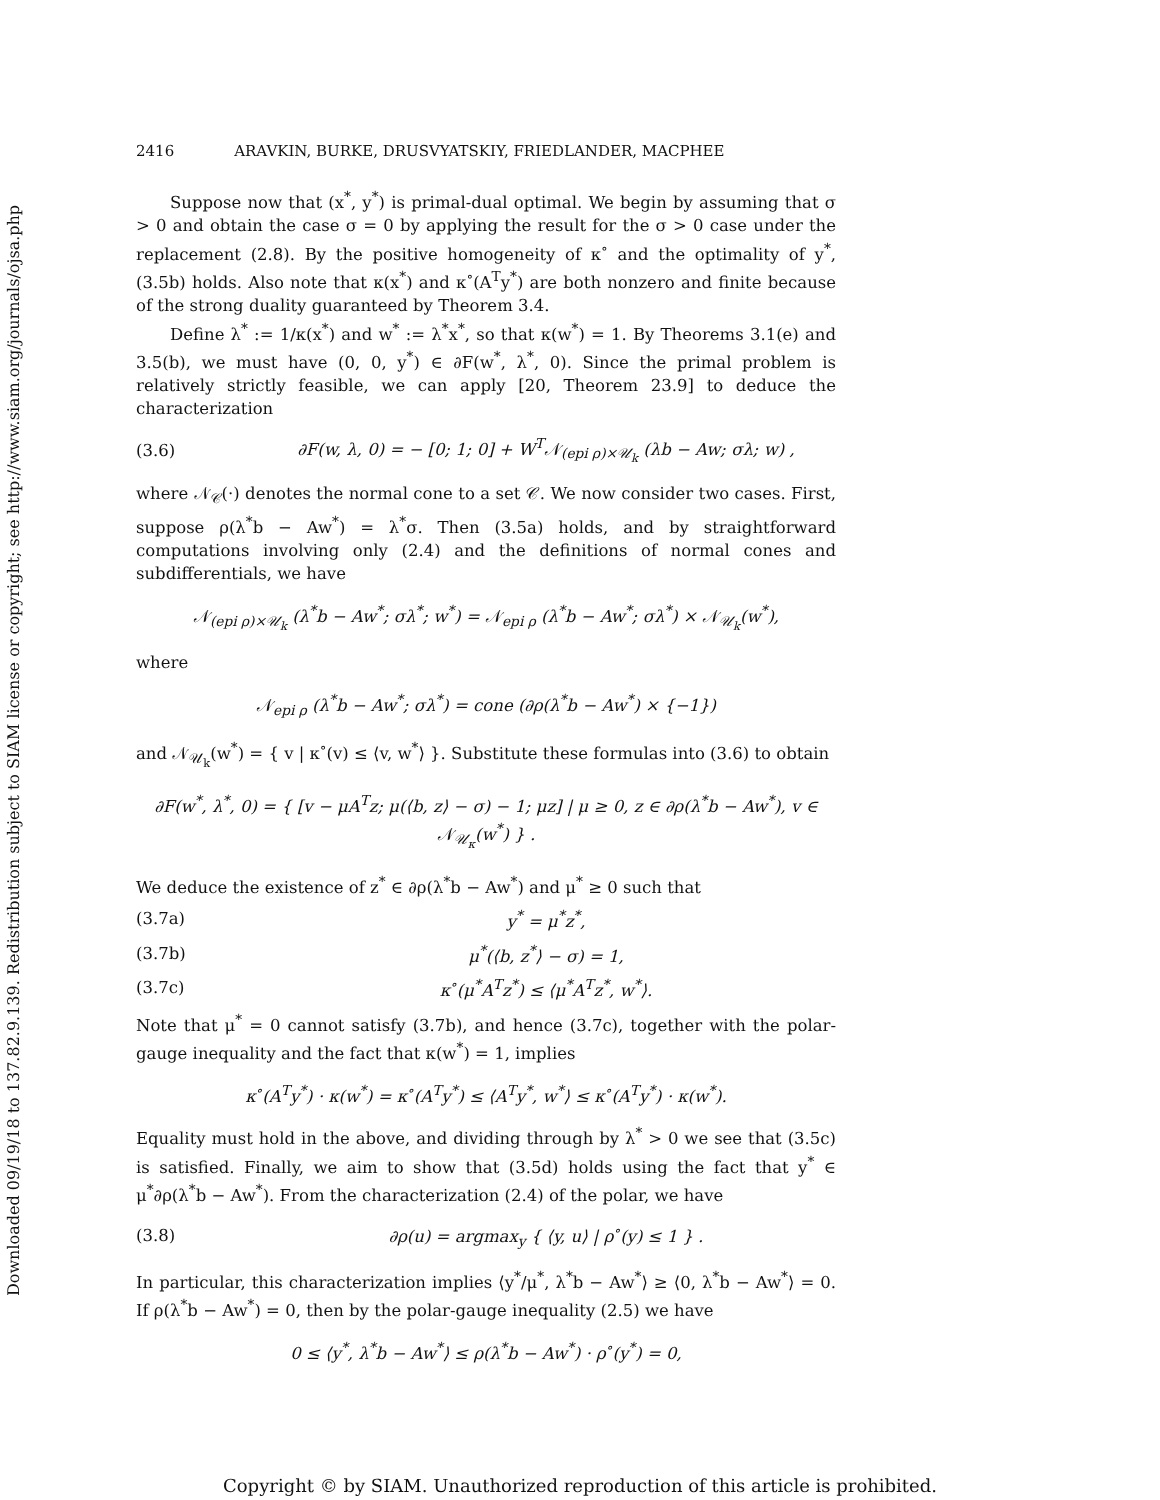Downloaded 09/19/18 to 137.82.9.139. Redistribution subject to SIAM license or copyright; see http://www.siam.org/journals/ojsa.php
2416 ARAVKIN, BURKE, DRUSVYATSKIY, FRIEDLANDER, MACPHEE
Suppose now that (x<sup>*</sup>, y<sup>*</sup>) is primal-dual optimal. We begin by assuming that σ > 0 and obtain the case σ = 0 by applying the result for the σ > 0 case under the replacement (2.8). By the positive homogeneity of κ<sup>∘</sup> and the optimality of y<sup>*</sup>, (3.5b) holds. Also note that κ(x<sup>*</sup>) and κ<sup>∘</sup>(A<sup>T</sup>y<sup>*</sup>) are both nonzero and finite because of the strong duality guaranteed by Theorem 3.4.
Define λ<sup>*</sup> := 1/κ(x<sup>*</sup>) and w<sup>*</sup> := λ<sup>*</sup>x<sup>*</sup>, so that κ(w<sup>*</sup>) = 1. By Theorems 3.1(e) and 3.5(b), we must have (0, 0, y<sup>*</sup>) ∈ ∂F(w<sup>*</sup>, λ<sup>*</sup>, 0). Since the primal problem is relatively strictly feasible, we can apply [20, Theorem 23.9] to deduce the characterization
(3.6) ∂F(w, λ, 0) = − [0; 1; 0] + W<sup>T</sup>𝒩<sub>(epi ρ)×𝒰<sub>k</sub></sub> (λb − Aw; σλ; w) ,
where 𝒩<sub>𝒞</sub>(·) denotes the normal cone to a set 𝒞. We now consider two cases. First, suppose ρ(λ<sup>*</sup>b − Aw<sup>*</sup>) = λ<sup>*</sup>σ. Then (3.5a) holds, and by straightforward computations involving only (2.4) and the definitions of normal cones and subdifferentials, we have
𝒩<sub>(epi ρ)×𝒰<sub>k</sub></sub> (λ<sup>*</sup>b − Aw<sup>*</sup>; σλ<sup>*</sup>; w<sup>*</sup>) = 𝒩<sub>epi ρ</sub> (λ<sup>*</sup>b − Aw<sup>*</sup>; σλ<sup>*</sup>) × 𝒩<sub>𝒰<sub>k</sub></sub>(w<sup>*</sup>),
where
𝒩<sub>epi ρ</sub> (λ<sup>*</sup>b − Aw<sup>*</sup>; σλ<sup>*</sup>) = cone (∂ρ(λ<sup>*</sup>b − Aw<sup>*</sup>) × {−1})
and 𝒩<sub>𝒰<sub>k</sub></sub>(w<sup>*</sup>) = { v | κ<sup>∘</sup>(v) ≤ ⟨v, w<sup>*</sup>⟩ }. Substitute these formulas into (3.6) to obtain
∂F(w<sup>*</sup>, λ<sup>*</sup>, 0) = { [v − μA<sup>T</sup>z; μ(⟨b, z⟩ − σ) − 1; μz] | μ ≥ 0, z ∈ ∂ρ(λ<sup>*</sup>b − Aw<sup>*</sup>), v ∈ 𝒩<sub>𝒰<sub>κ</sub></sub>(w<sup>*</sup>) } .
We deduce the existence of z<sup>*</sup> ∈ ∂ρ(λ<sup>*</sup>b − Aw<sup>*</sup>) and μ<sup>*</sup> ≥ 0 such that
(3.7a) y<sup>*</sup> = μ<sup>*</sup>z<sup>*</sup>,
(3.7b) μ<sup>*</sup>(⟨b, z<sup>*</sup>⟩ − σ) = 1,
(3.7c) κ<sup>∘</sup>(μ<sup>*</sup>A<sup>T</sup>z<sup>*</sup>) ≤ ⟨μ<sup>*</sup>A<sup>T</sup>z<sup>*</sup>, w<sup>*</sup>⟩.
Note that μ<sup>*</sup> = 0 cannot satisfy (3.7b), and hence (3.7c), together with the polar-gauge inequality and the fact that κ(w<sup>*</sup>) = 1, implies
κ<sup>∘</sup>(A<sup>T</sup>y<sup>*</sup>) · κ(w<sup>*</sup>) = κ<sup>∘</sup>(A<sup>T</sup>y<sup>*</sup>) ≤ ⟨A<sup>T</sup>y<sup>*</sup>, w<sup>*</sup>⟩ ≤ κ<sup>∘</sup>(A<sup>T</sup>y<sup>*</sup>) · κ(w<sup>*</sup>).
Equality must hold in the above, and dividing through by λ<sup>*</sup> > 0 we see that (3.5c) is satisfied. Finally, we aim to show that (3.5d) holds using the fact that y<sup>*</sup> ∈ μ<sup>*</sup>∂ρ(λ<sup>*</sup>b − Aw<sup>*</sup>). From the characterization (2.4) of the polar, we have
(3.8) ∂ρ(u) = argmax<sub>y</sub> { ⟨y, u⟩ | ρ<sup>∘</sup>(y) ≤ 1 } .
In particular, this characterization implies ⟨y<sup>*</sup>/μ<sup>*</sup>, λ<sup>*</sup>b − Aw<sup>*</sup>⟩ ≥ ⟨0, λ<sup>*</sup>b − Aw<sup>*</sup>⟩ = 0. If ρ(λ<sup>*</sup>b − Aw<sup>*</sup>) = 0, then by the polar-gauge inequality (2.5) we have
0 ≤ ⟨y<sup>*</sup>, λ<sup>*</sup>b − Aw<sup>*</sup>⟩ ≤ ρ(λ<sup>*</sup>b − Aw<sup>*</sup>) · ρ<sup>∘</sup>(y<sup>*</sup>) = 0,
Copyright © by SIAM. Unauthorized reproduction of this article is prohibited.